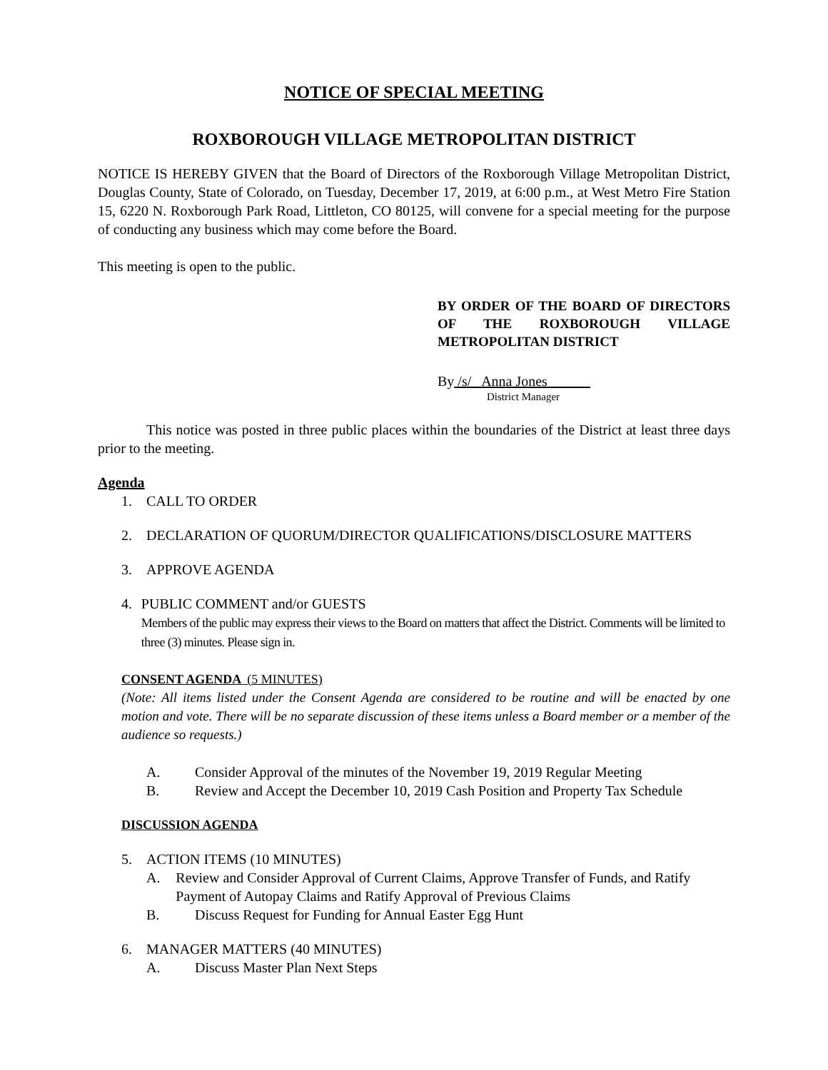NOTICE OF SPECIAL MEETING
ROXBOROUGH VILLAGE METROPOLITAN DISTRICT
NOTICE IS HEREBY GIVEN that the Board of Directors of the Roxborough Village Metropolitan District, Douglas County, State of Colorado, on Tuesday, December 17, 2019, at 6:00 p.m., at West Metro Fire Station 15, 6220 N. Roxborough Park Road, Littleton, CO 80125, will convene for a special meeting for the purpose of conducting any business which may come before the Board.
This meeting is open to the public.
BY ORDER OF THE BOARD OF DIRECTORS OF THE ROXBOROUGH VILLAGE METROPOLITAN DISTRICT
By /s/ Anna Jones
District Manager
This notice was posted in three public places within the boundaries of the District at least three days prior to the meeting.
Agenda
1. CALL TO ORDER
2. DECLARATION OF QUORUM/DIRECTOR QUALIFICATIONS/DISCLOSURE MATTERS
3. APPROVE AGENDA
4. PUBLIC COMMENT and/or GUESTS
Members of the public may express their views to the Board on matters that affect the District. Comments will be limited to three (3) minutes. Please sign in.
CONSENT AGENDA (5 MINUTES)
(Note: All items listed under the Consent Agenda are considered to be routine and will be enacted by one motion and vote. There will be no separate discussion of these items unless a Board member or a member of the audience so requests.)
A. Consider Approval of the minutes of the November 19, 2019 Regular Meeting
B. Review and Accept the December 10, 2019 Cash Position and Property Tax Schedule
DISCUSSION AGENDA
5. ACTION ITEMS (10 MINUTES)
A. Review and Consider Approval of Current Claims, Approve Transfer of Funds, and Ratify Payment of Autopay Claims and Ratify Approval of Previous Claims
B. Discuss Request for Funding for Annual Easter Egg Hunt
6. MANAGER MATTERS (40 MINUTES)
A. Discuss Master Plan Next Steps